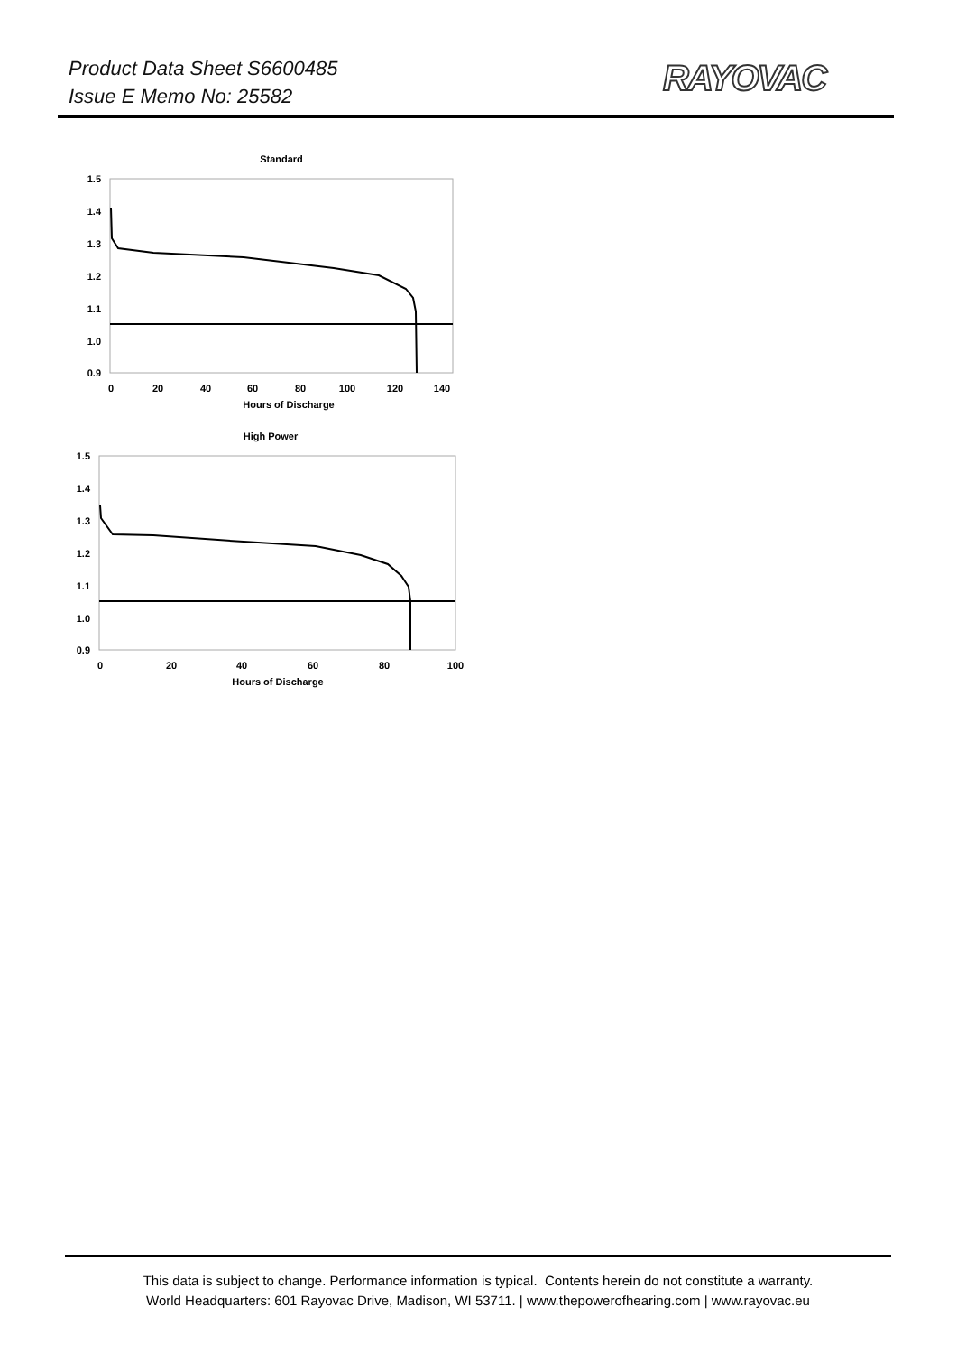Product Data Sheet S6600485
Issue E Memo No: 25582
RAYOVAC
Standard
1.5
1.4
1.3
1.2
1.1
1.0
0.9
0
20
40
60
80
100
120
140
Hours of Discharge
High Power
1.5
1.4
1.3
1.2
1.1
1.0
0.9
0
20
40
60
80
100
Hours of Discharge
This data is subject to change. Performance information is typical. Contents herein do not constitute a warranty.
World Headquarters: 601 Rayovac Drive, Madison, WI 53711. | www.thepowerofhearing.com | www.rayovac.eu